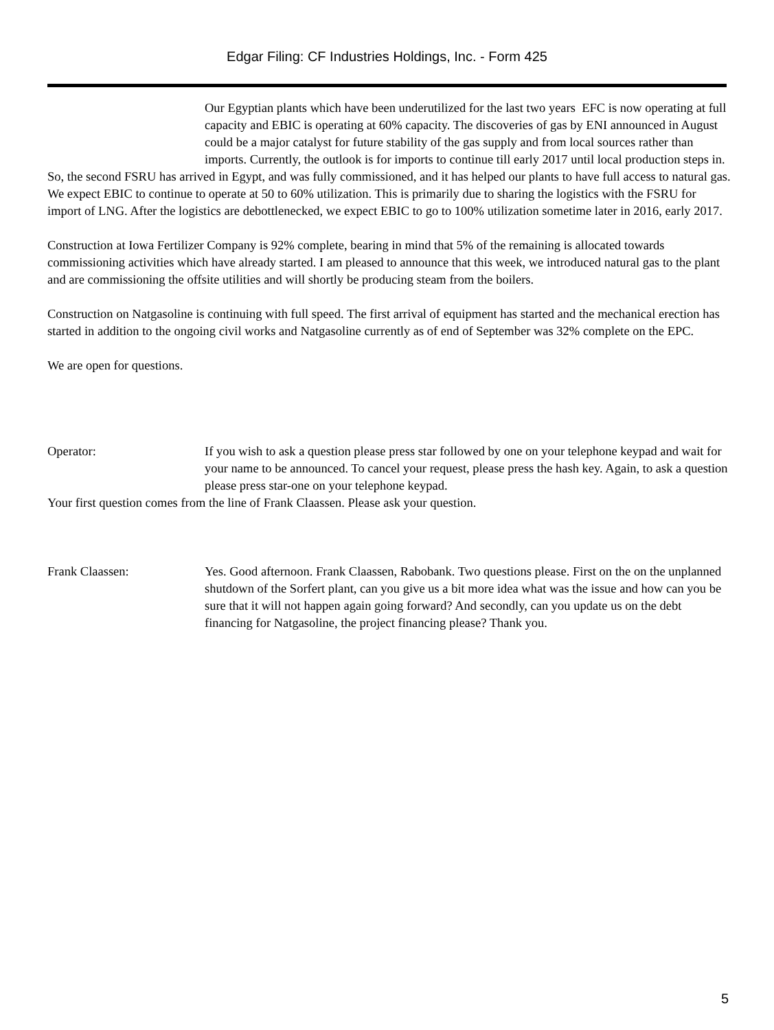Edgar Filing: CF Industries Holdings, Inc. - Form 425
Our Egyptian plants which have been underutilized for the last two years EFC is now operating at full capacity and EBIC is operating at 60% capacity. The discoveries of gas by ENI announced in August could be a major catalyst for future stability of the gas supply and from local sources rather than imports. Currently, the outlook is for imports to continue till early 2017 until local production steps in.
So, the second FSRU has arrived in Egypt, and was fully commissioned, and it has helped our plants to have full access to natural gas. We expect EBIC to continue to operate at 50 to 60% utilization. This is primarily due to sharing the logistics with the FSRU for import of LNG. After the logistics are debottlenecked, we expect EBIC to go to 100% utilization sometime later in 2016, early 2017.
Construction at Iowa Fertilizer Company is 92% complete, bearing in mind that 5% of the remaining is allocated towards commissioning activities which have already started. I am pleased to announce that this week, we introduced natural gas to the plant and are commissioning the offsite utilities and will shortly be producing steam from the boilers.
Construction on Natgasoline is continuing with full speed. The first arrival of equipment has started and the mechanical erection has started in addition to the ongoing civil works and Natgasoline currently as of end of September was 32% complete on the EPC.
We are open for questions.
Operator: If you wish to ask a question please press star followed by one on your telephone keypad and wait for your name to be announced. To cancel your request, please press the hash key. Again, to ask a question please press star-one on your telephone keypad.
Your first question comes from the line of Frank Claassen. Please ask your question.
Frank Claassen: Yes. Good afternoon. Frank Claassen, Rabobank. Two questions please. First on the on the unplanned shutdown of the Sorfert plant, can you give us a bit more idea what was the issue and how can you be sure that it will not happen again going forward? And secondly, can you update us on the debt financing for Natgasoline, the project financing please? Thank you.
5